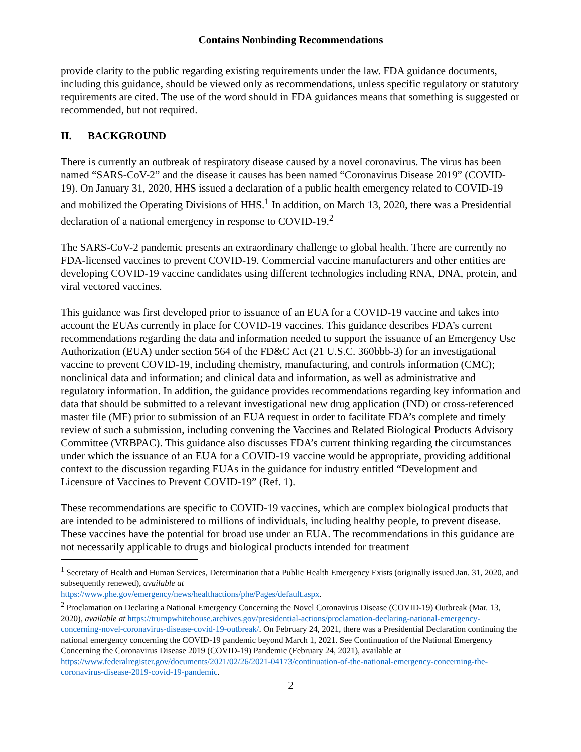Contains Nonbinding Recommendations
provide clarity to the public regarding existing requirements under the law. FDA guidance documents, including this guidance, should be viewed only as recommendations, unless specific regulatory or statutory requirements are cited. The use of the word should in FDA guidances means that something is suggested or recommended, but not required.
II. BACKGROUND
There is currently an outbreak of respiratory disease caused by a novel coronavirus. The virus has been named “SARS-CoV-2” and the disease it causes has been named “Coronavirus Disease 2019” (COVID-19). On January 31, 2020, HHS issued a declaration of a public health emergency related to COVID-19 and mobilized the Operating Divisions of HHS.<sup>1</sup> In addition, on March 13, 2020, there was a Presidential declaration of a national emergency in response to COVID-19.<sup>2</sup>
The SARS-CoV-2 pandemic presents an extraordinary challenge to global health. There are currently no FDA-licensed vaccines to prevent COVID-19. Commercial vaccine manufacturers and other entities are developing COVID-19 vaccine candidates using different technologies including RNA, DNA, protein, and viral vectored vaccines.
This guidance was first developed prior to issuance of an EUA for a COVID-19 vaccine and takes into account the EUAs currently in place for COVID-19 vaccines. This guidance describes FDA’s current recommendations regarding the data and information needed to support the issuance of an Emergency Use Authorization (EUA) under section 564 of the FD&C Act (21 U.S.C. 360bbb-3) for an investigational vaccine to prevent COVID-19, including chemistry, manufacturing, and controls information (CMC); nonclinical data and information; and clinical data and information, as well as administrative and regulatory information. In addition, the guidance provides recommendations regarding key information and data that should be submitted to a relevant investigational new drug application (IND) or cross-referenced master file (MF) prior to submission of an EUA request in order to facilitate FDA’s complete and timely review of such a submission, including convening the Vaccines and Related Biological Products Advisory Committee (VRBPAC). This guidance also discusses FDA’s current thinking regarding the circumstances under which the issuance of an EUA for a COVID-19 vaccine would be appropriate, providing additional context to the discussion regarding EUAs in the guidance for industry entitled “Development and Licensure of Vaccines to Prevent COVID-19” (Ref. 1).
These recommendations are specific to COVID-19 vaccines, which are complex biological products that are intended to be administered to millions of individuals, including healthy people, to prevent disease. These vaccines have the potential for broad use under an EUA. The recommendations in this guidance are not necessarily applicable to drugs and biological products intended for treatment
<sup>1</sup> Secretary of Health and Human Services, Determination that a Public Health Emergency Exists (originally issued Jan. 31, 2020, and subsequently renewed), available at
https://www.phe.gov/emergency/news/healthactions/phe/Pages/default.aspx.
<sup>2</sup> Proclamation on Declaring a National Emergency Concerning the Novel Coronavirus Disease (COVID-19) Outbreak (Mar. 13, 2020), available at https://trumpwhitehouse.archives.gov/presidential-actions/proclamation-declaring-national-emergency-concerning-novel-coronavirus-disease-covid-19-outbreak/. On February 24, 2021, there was a Presidential Declaration continuing the national emergency concerning the COVID-19 pandemic beyond March 1, 2021. See Continuation of the National Emergency Concerning the Coronavirus Disease 2019 (COVID-19) Pandemic (February 24, 2021), available at https://www.federalregister.gov/documents/2021/02/26/2021-04173/continuation-of-the-national-emergency-concerning-the-coronavirus-disease-2019-covid-19-pandemic.
2